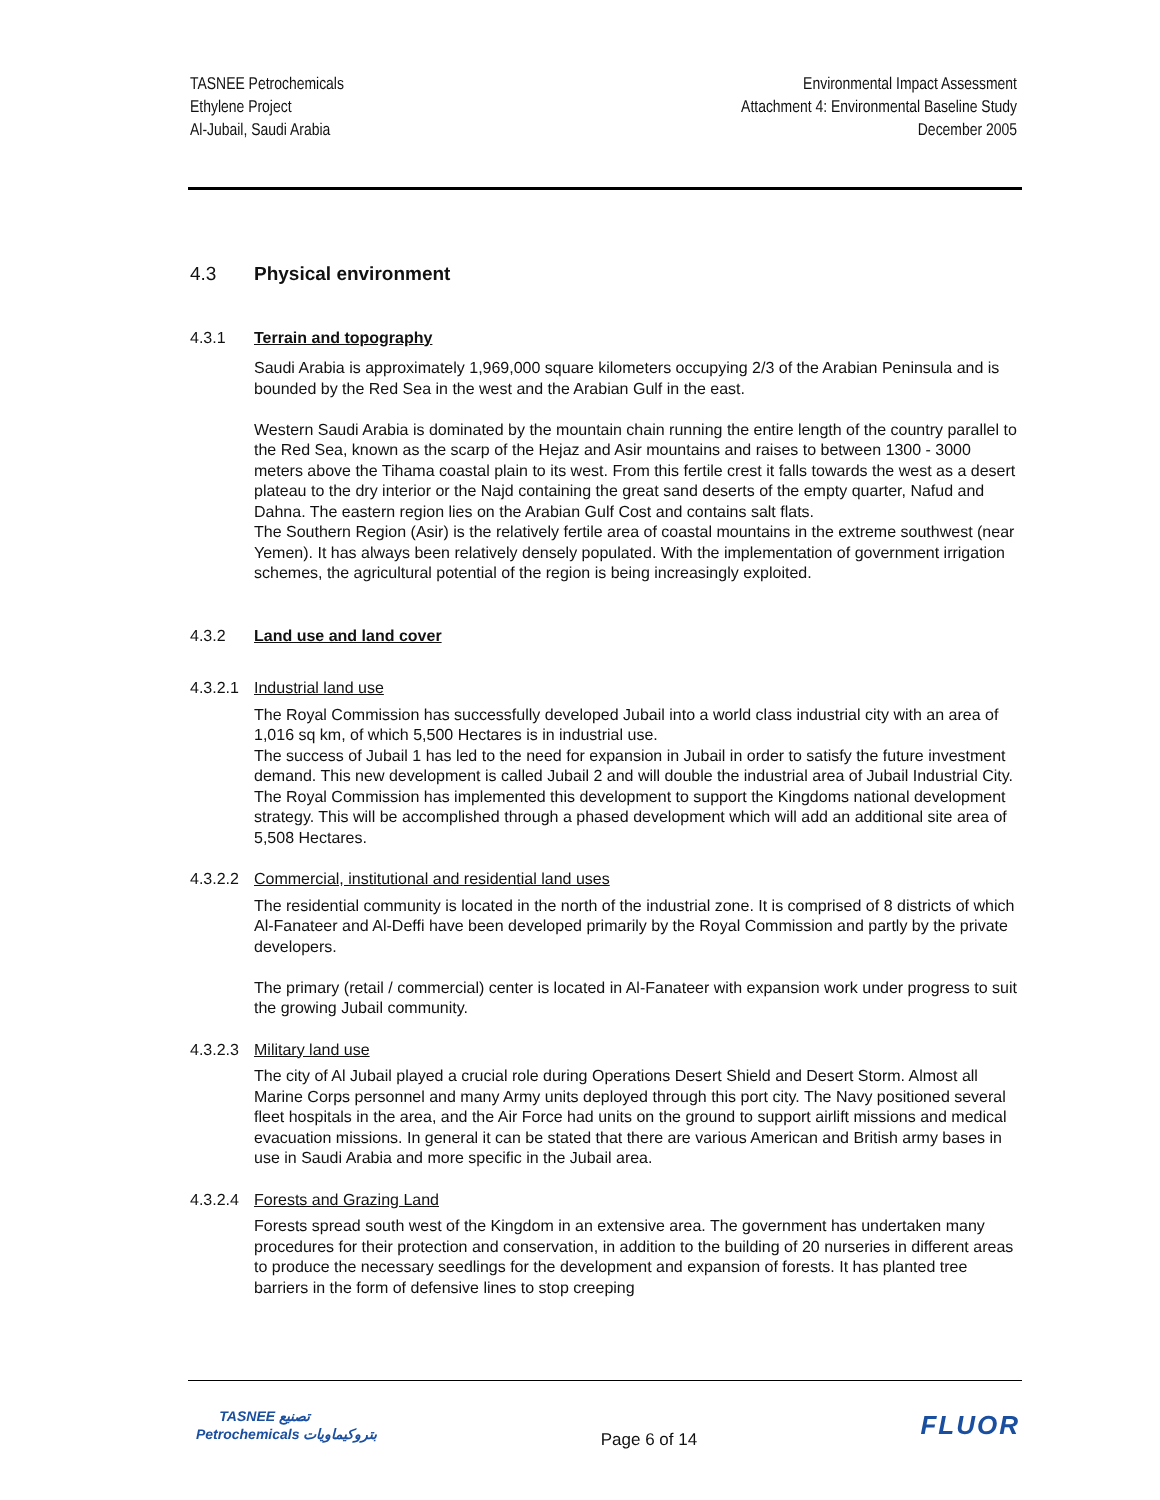TASNEE Petrochemicals
Ethylene Project
Al-Jubail, Saudi Arabia
Environmental Impact Assessment
Attachment 4: Environmental Baseline Study
December 2005
4.3 Physical environment
4.3.1 Terrain and topography
Saudi Arabia is approximately 1,969,000 square kilometers occupying 2/3 of the Arabian Peninsula and is bounded by the Red Sea in the west and the Arabian Gulf in the east.
Western Saudi Arabia is dominated by the mountain chain running the entire length of the country parallel to the Red Sea, known as the scarp of the Hejaz and Asir mountains and raises to between 1300 - 3000 meters above the Tihama coastal plain to its west. From this fertile crest it falls towards the west as a desert plateau to the dry interior or the Najd containing the great sand deserts of the empty quarter, Nafud and Dahna. The eastern region lies on the Arabian Gulf Cost and contains salt flats.
The Southern Region (Asir) is the relatively fertile area of coastal mountains in the extreme southwest (near Yemen). It has always been relatively densely populated. With the implementation of government irrigation schemes, the agricultural potential of the region is being increasingly exploited.
4.3.2 Land use and land cover
4.3.2.1 Industrial land use
The Royal Commission has successfully developed Jubail into a world class industrial city with an area of 1,016 sq km, of which 5,500 Hectares is in industrial use.
The success of Jubail 1 has led to the need for expansion in Jubail in order to satisfy the future investment demand. This new development is called Jubail 2 and will double the industrial area of Jubail Industrial City. The Royal Commission has implemented this development to support the Kingdoms national development strategy. This will be accomplished through a phased development which will add an additional site area of 5,508 Hectares.
4.3.2.2 Commercial, institutional and residential land uses
The residential community is located in the north of the industrial zone. It is comprised of 8 districts of which Al-Fanateer and Al-Deffi have been developed primarily by the Royal Commission and partly by the private developers.
The primary (retail / commercial) center is located in Al-Fanateer with expansion work under progress to suit the growing Jubail community.
4.3.2.3 Military land use
The city of Al Jubail played a crucial role during Operations Desert Shield and Desert Storm. Almost all Marine Corps personnel and many Army units deployed through this port city. The Navy positioned several fleet hospitals in the area, and the Air Force had units on the ground to support airlift missions and medical evacuation missions. In general it can be stated that there are various American and British army bases in use in Saudi Arabia and more specific in the Jubail area.
4.3.2.4 Forests and Grazing Land
Forests spread south west of the Kingdom in an extensive area. The government has undertaken many procedures for their protection and conservation, in addition to the building of 20 nurseries in different areas to produce the necessary seedlings for the development and expansion of forests. It has planted tree barriers in the form of defensive lines to stop creeping
TASNEE تصنيع
Petrochemicals بتروكيماويات
Page 6 of 14
FLUOR